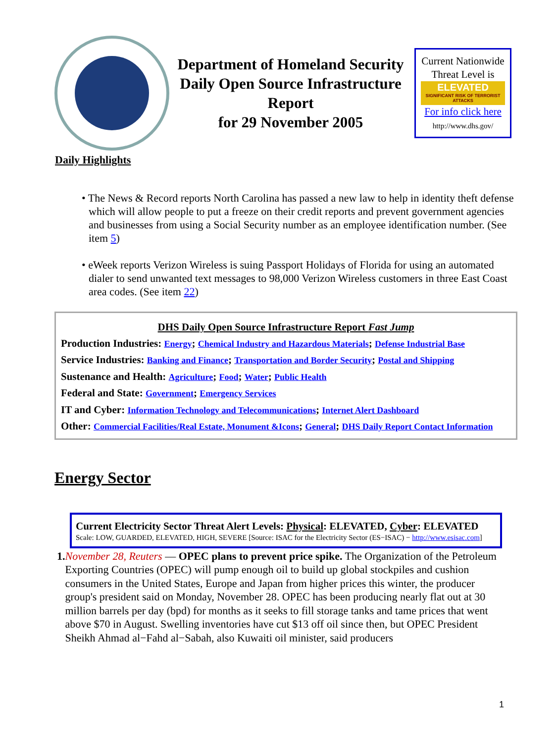Department of Homeland Security
Daily Open Source Infrastructure Report
for 29 November 2005
Current Nationwide Threat Level is
ELEVATED
SIGNIFICANT RISK OF TERRORIST ATTACKS
For info click here
http://www.dhs.gov/
Daily Highlights
• The News & Record reports North Carolina has passed a new law to help in identity theft defense which will allow people to put a freeze on their credit reports and prevent government agencies and businesses from using a Social Security number as an employee identification number. (See item 5)
• eWeek reports Verizon Wireless is suing Passport Holidays of Florida for using an automated dialer to send unwanted text messages to 98,000 Verizon Wireless customers in three East Coast area codes. (See item 22)
DHS Daily Open Source Infrastructure Report Fast Jump
Production Industries: Energy; Chemical Industry and Hazardous Materials; Defense Industrial Base
Service Industries: Banking and Finance; Transportation and Border Security; Postal and Shipping
Sustenance and Health: Agriculture; Food; Water; Public Health
Federal and State: Government; Emergency Services
IT and Cyber: Information Technology and Telecommunications; Internet Alert Dashboard
Other: Commercial Facilities/Real Estate, Monument &Icons; General; DHS Daily Report Contact Information
Energy Sector
Current Electricity Sector Threat Alert Levels: Physical: ELEVATED, Cyber: ELEVATED
Scale: LOW, GUARDED, ELEVATED, HIGH, SEVERE [Source: ISAC for the Electricity Sector (ES−ISAC) − http://www.esisac.com]
1. November 28, Reuters — OPEC plans to prevent price spike. The Organization of the Petroleum Exporting Countries (OPEC) will pump enough oil to build up global stockpiles and cushion consumers in the United States, Europe and Japan from higher prices this winter, the producer group's president said on Monday, November 28. OPEC has been producing nearly flat out at 30 million barrels per day (bpd) for months as it seeks to fill storage tanks and tame prices that went above $70 in August. Swelling inventories have cut $13 off oil since then, but OPEC President Sheikh Ahmad al−Fahd al−Sabah, also Kuwaiti oil minister, said producers
1